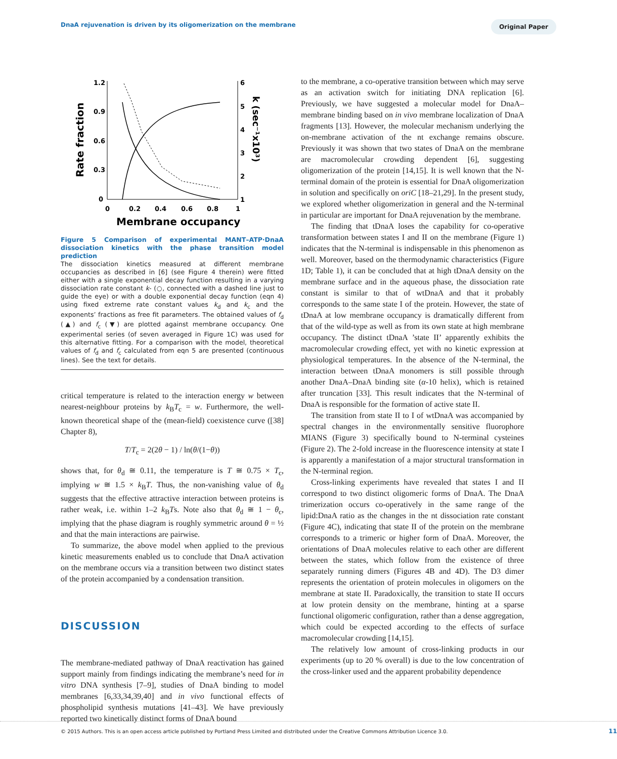DnaA rejuvenation is driven by its oligomerization on the membrane
Original Paper
1.2
0.9
0.6
0.3
0
6
5
4
3
2
1
0
0.2
0.4
0.6
0.8
1
Membrane occupancy
Rate fraction
k (sec⁻¹x10³)
Figure 5 Comparison of experimental MANT–ATP·DnaA dissociation kinetics with the phase transition model prediction
The dissociation kinetics measured at different membrane occupancies as described in [6] (see Figure 4 therein) were fitted either with a single exponential decay function resulting in a varying dissociation rate constant k- (○, connected with a dashed line just to guide the eye) or with a double exponential decay function (eqn 4) using fixed extreme rate constant values k<sub>d</sub> and k<sub>c</sub> and the exponents’ fractions as free fit parameters. The obtained values of f<sub>d</sub> (▲) and f<sub>c</sub> (▼) are plotted against membrane occupancy. One experimental series (of seven averaged in Figure 1C) was used for this alternative fitting. For a comparison with the model, theoretical values of f<sub>d</sub> and f<sub>c</sub> calculated from eqn 5 are presented (continuous lines). See the text for details.
critical temperature is related to the interaction energy w between nearest-neighbour proteins by k<sub>B</sub>T<sub>c</sub> = w. Furthermore, the well-known theoretical shape of the (mean-field) coexistence curve ([38] Chapter 8),
T/T<sub>c</sub> = 2(2θ − 1) / ln(θ/(1−θ))
shows that, for θ<sub>d</sub> ≅ 0.11, the temperature is T ≅ 0.75 × T<sub>c</sub>, implying w ≅ 1.5 × k<sub>B</sub>T. Thus, the non-vanishing value of θ<sub>d</sub> suggests that the effective attractive interaction between proteins is rather weak, i.e. within 1–2 k<sub>B</sub>Ts. Note also that θ<sub>d</sub> ≅ 1 − θ<sub>c</sub>, implying that the phase diagram is roughly symmetric around θ = ½ and that the main interactions are pairwise.
To summarize, the above model when applied to the previous kinetic measurements enabled us to conclude that DnaA activation on the membrane occurs via a transition between two distinct states of the protein accompanied by a condensation transition.
DISCUSSION
The membrane-mediated pathway of DnaA reactivation has gained support mainly from findings indicating the membrane’s need for in vitro DNA synthesis [7–9], studies of DnaA binding to model membranes [6,33,34,39,40] and in vivo functional effects of phospholipid synthesis mutations [41–43]. We have previously reported two kinetically distinct forms of DnaA bound
to the membrane, a co-operative transition between which may serve as an activation switch for initiating DNA replication [6]. Previously, we have suggested a molecular model for DnaA–membrane binding based on in vivo membrane localization of DnaA fragments [13]. However, the molecular mechanism underlying the on-membrane activation of the nt exchange remains obscure. Previously it was shown that two states of DnaA on the membrane are macromolecular crowding dependent [6], suggesting oligomerization of the protein [14,15]. It is well known that the N-terminal domain of the protein is essential for DnaA oligomerization in solution and specifically on oriC [18–21,29]. In the present study, we explored whether oligomerization in general and the N-terminal in particular are important for DnaA rejuvenation by the membrane.
The finding that tDnaA loses the capability for co-operative transformation between states I and II on the membrane (Figure 1) indicates that the N-terminal is indispensable in this phenomenon as well. Moreover, based on the thermodynamic characteristics (Figure 1D; Table 1), it can be concluded that at high tDnaA density on the membrane surface and in the aqueous phase, the dissociation rate constant is similar to that of wtDnaA and that it probably corresponds to the same state I of the protein. However, the state of tDnaA at low membrane occupancy is dramatically different from that of the wild-type as well as from its own state at high membrane occupancy. The distinct tDnaA ’state II’ apparently exhibits the macromolecular crowding effect, yet with no kinetic expression at physiological temperatures. In the absence of the N-terminal, the interaction between tDnaA monomers is still possible through another DnaA–DnaA binding site (α-10 helix), which is retained after truncation [33]. This result indicates that the N-terminal of DnaA is responsible for the formation of active state II.
The transition from state II to I of wtDnaA was accompanied by spectral changes in the environmentally sensitive fluorophore MIANS (Figure 3) specifically bound to N-terminal cysteines (Figure 2). The 2-fold increase in the fluorescence intensity at state I is apparently a manifestation of a major structural transformation in the N-terminal region.
Cross-linking experiments have revealed that states I and II correspond to two distinct oligomeric forms of DnaA. The DnaA trimerization occurs co-operatively in the same range of the lipid:DnaA ratio as the changes in the nt dissociation rate constant (Figure 4C), indicating that state II of the protein on the membrane corresponds to a trimeric or higher form of DnaA. Moreover, the orientations of DnaA molecules relative to each other are different between the states, which follow from the existence of three separately running dimers (Figures 4B and 4D). The D3 dimer represents the orientation of protein molecules in oligomers on the membrane at state II. Paradoxically, the transition to state II occurs at low protein density on the membrane, hinting at a sparse functional oligomeric configuration, rather than a dense aggregation, which could be expected according to the effects of surface macromolecular crowding [14,15].
The relatively low amount of cross-linking products in our experiments (up to 20 % overall) is due to the low concentration of the cross-linker used and the apparent probability dependence
© 2015 Authors. This is an open access article published by Portland Press Limited and distributed under the Creative Commons Attribution Licence 3.0. 11